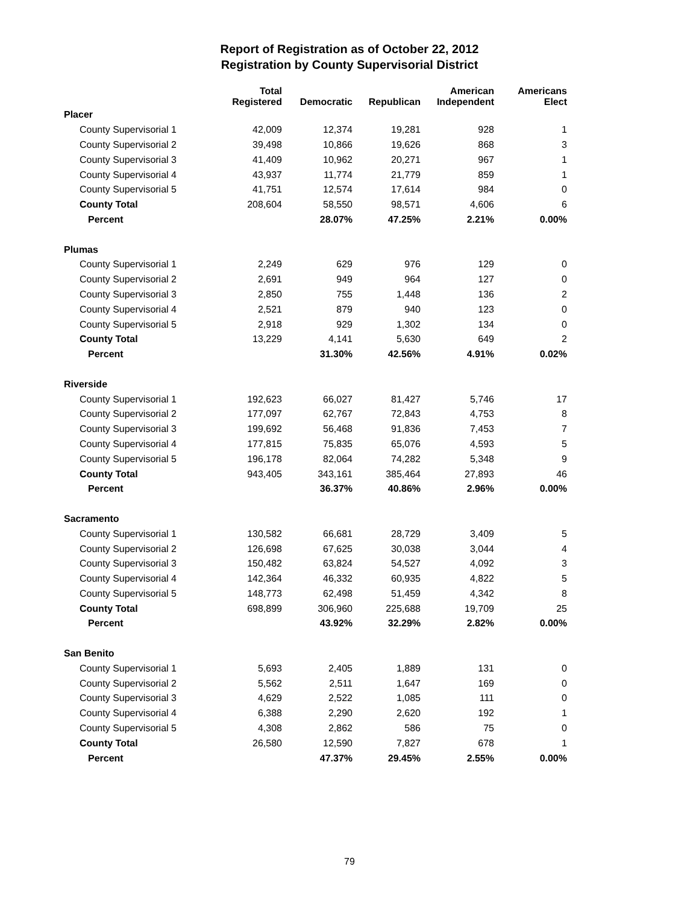Report of Registration as of October 22, 2012
Registration by County Supervisorial District
| | Total Registered | Democratic | Republican | American Independent | Americans Elect |
| --- | --- | --- | --- | --- | --- |
| Placer | | | | | |
| County Supervisorial 1 | 42,009 | 12,374 | 19,281 | 928 | 1 |
| County Supervisorial 2 | 39,498 | 10,866 | 19,626 | 868 | 3 |
| County Supervisorial 3 | 41,409 | 10,962 | 20,271 | 967 | 1 |
| County Supervisorial 4 | 43,937 | 11,774 | 21,779 | 859 | 1 |
| County Supervisorial 5 | 41,751 | 12,574 | 17,614 | 984 | 0 |
| County Total | 208,604 | 58,550 | 98,571 | 4,606 | 6 |
| Percent | | 28.07% | 47.25% | 2.21% | 0.00% |
| Plumas | | | | | |
| County Supervisorial 1 | 2,249 | 629 | 976 | 129 | 0 |
| County Supervisorial 2 | 2,691 | 949 | 964 | 127 | 0 |
| County Supervisorial 3 | 2,850 | 755 | 1,448 | 136 | 2 |
| County Supervisorial 4 | 2,521 | 879 | 940 | 123 | 0 |
| County Supervisorial 5 | 2,918 | 929 | 1,302 | 134 | 0 |
| County Total | 13,229 | 4,141 | 5,630 | 649 | 2 |
| Percent | | 31.30% | 42.56% | 4.91% | 0.02% |
| Riverside | | | | | |
| County Supervisorial 1 | 192,623 | 66,027 | 81,427 | 5,746 | 17 |
| County Supervisorial 2 | 177,097 | 62,767 | 72,843 | 4,753 | 8 |
| County Supervisorial 3 | 199,692 | 56,468 | 91,836 | 7,453 | 7 |
| County Supervisorial 4 | 177,815 | 75,835 | 65,076 | 4,593 | 5 |
| County Supervisorial 5 | 196,178 | 82,064 | 74,282 | 5,348 | 9 |
| County Total | 943,405 | 343,161 | 385,464 | 27,893 | 46 |
| Percent | | 36.37% | 40.86% | 2.96% | 0.00% |
| Sacramento | | | | | |
| County Supervisorial 1 | 130,582 | 66,681 | 28,729 | 3,409 | 5 |
| County Supervisorial 2 | 126,698 | 67,625 | 30,038 | 3,044 | 4 |
| County Supervisorial 3 | 150,482 | 63,824 | 54,527 | 4,092 | 3 |
| County Supervisorial 4 | 142,364 | 46,332 | 60,935 | 4,822 | 5 |
| County Supervisorial 5 | 148,773 | 62,498 | 51,459 | 4,342 | 8 |
| County Total | 698,899 | 306,960 | 225,688 | 19,709 | 25 |
| Percent | | 43.92% | 32.29% | 2.82% | 0.00% |
| San Benito | | | | | |
| County Supervisorial 1 | 5,693 | 2,405 | 1,889 | 131 | 0 |
| County Supervisorial 2 | 5,562 | 2,511 | 1,647 | 169 | 0 |
| County Supervisorial 3 | 4,629 | 2,522 | 1,085 | 111 | 0 |
| County Supervisorial 4 | 6,388 | 2,290 | 2,620 | 192 | 1 |
| County Supervisorial 5 | 4,308 | 2,862 | 586 | 75 | 0 |
| County Total | 26,580 | 12,590 | 7,827 | 678 | 1 |
| Percent | | 47.37% | 29.45% | 2.55% | 0.00% |
79